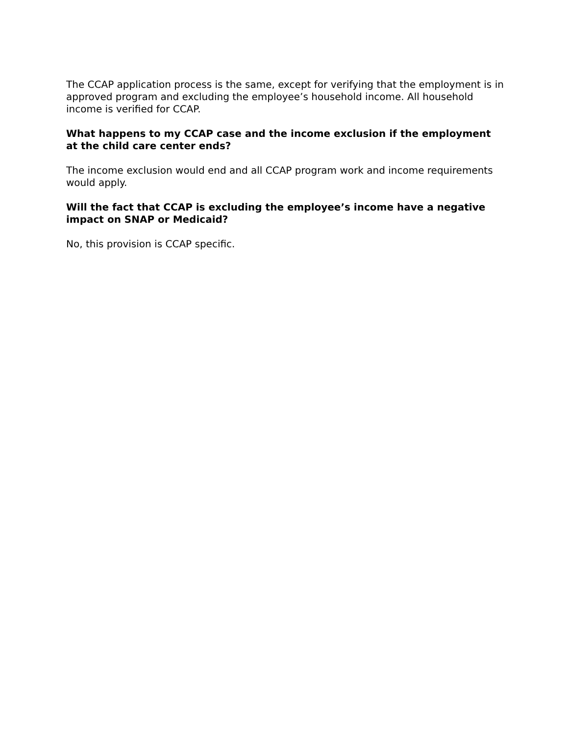The CCAP application process is the same, except for verifying that the employment is in approved program and excluding the employee’s household income. All household income is verified for CCAP.
What happens to my CCAP case and the income exclusion if the employment at the child care center ends?
The income exclusion would end and all CCAP program work and income requirements would apply.
Will the fact that CCAP is excluding the employee’s income have a negative impact on SNAP or Medicaid?
No, this provision is CCAP specific.